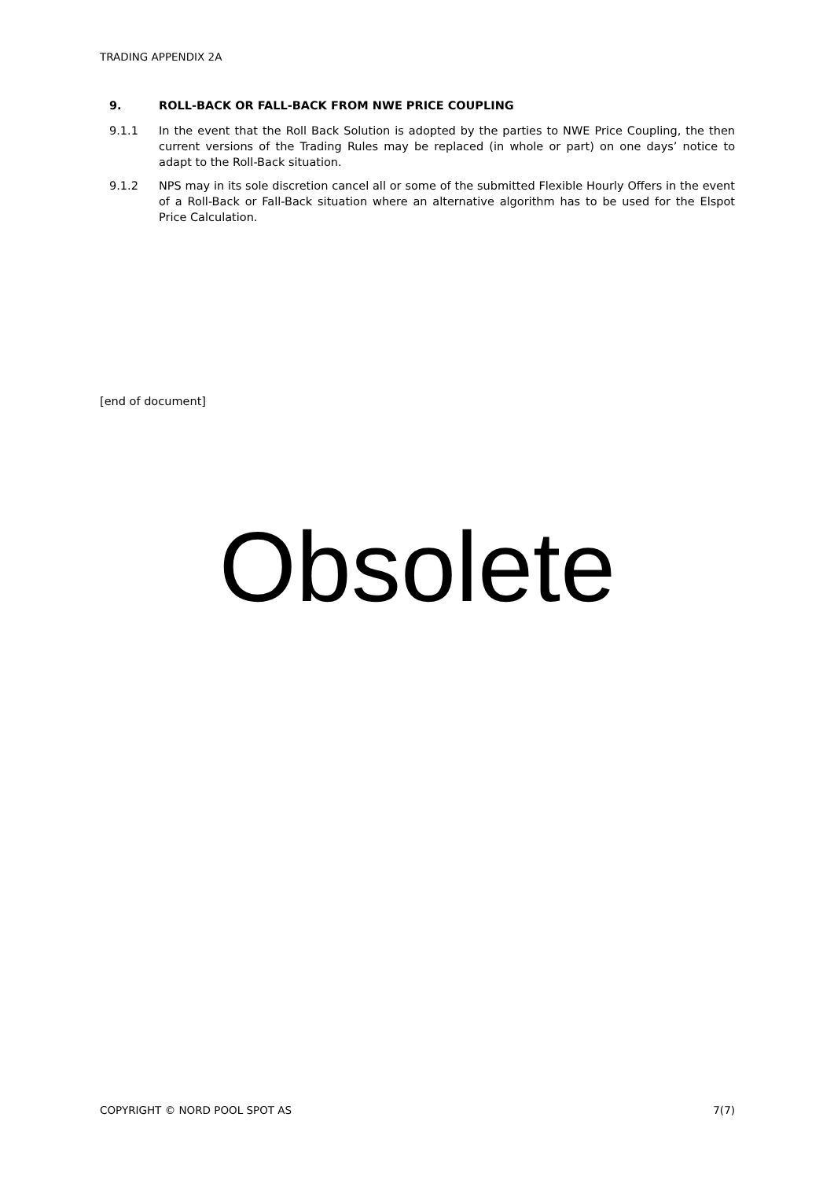TRADING APPENDIX 2A
9. ROLL-BACK OR FALL-BACK FROM NWE PRICE COUPLING
9.1.1 In the event that the Roll Back Solution is adopted by the parties to NWE Price Coupling, the then current versions of the Trading Rules may be replaced (in whole or part) on one days’ notice to adapt to the Roll-Back situation.
9.1.2 NPS may in its sole discretion cancel all or some of the submitted Flexible Hourly Offers in the event of a Roll-Back or Fall-Back situation where an alternative algorithm has to be used for the Elspot Price Calculation.
[end of document]
Obsolete
COPYRIGHT © NORD POOL SPOT AS 7(7)